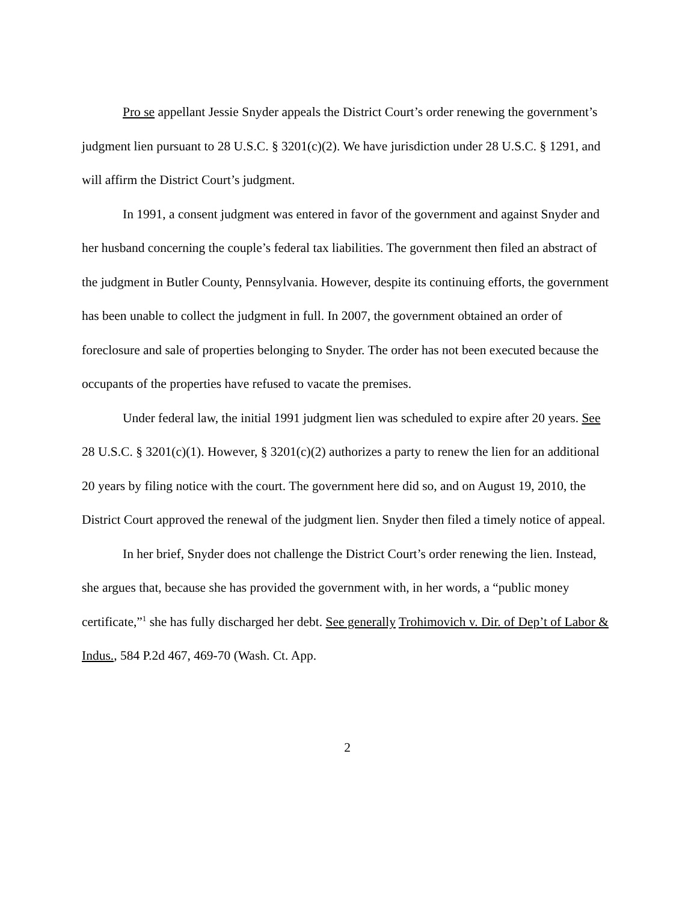Pro se appellant Jessie Snyder appeals the District Court’s order renewing the government’s judgment lien pursuant to 28 U.S.C. § 3201(c)(2). We have jurisdiction under 28 U.S.C. § 1291, and will affirm the District Court’s judgment.
In 1991, a consent judgment was entered in favor of the government and against Snyder and her husband concerning the couple’s federal tax liabilities. The government then filed an abstract of the judgment in Butler County, Pennsylvania. However, despite its continuing efforts, the government has been unable to collect the judgment in full. In 2007, the government obtained an order of foreclosure and sale of properties belonging to Snyder. The order has not been executed because the occupants of the properties have refused to vacate the premises.
Under federal law, the initial 1991 judgment lien was scheduled to expire after 20 years. See 28 U.S.C. § 3201(c)(1). However, § 3201(c)(2) authorizes a party to renew the lien for an additional 20 years by filing notice with the court. The government here did so, and on August 19, 2010, the District Court approved the renewal of the judgment lien. Snyder then filed a timely notice of appeal.
In her brief, Snyder does not challenge the District Court’s order renewing the lien. Instead, she argues that, because she has provided the government with, in her words, a “public money certificate,”<sup>1</sup> she has fully discharged her debt. See generally Trohimovich v. Dir. of Dep’t of Labor & Indus., 584 P.2d 467, 469-70 (Wash. Ct. App.
2